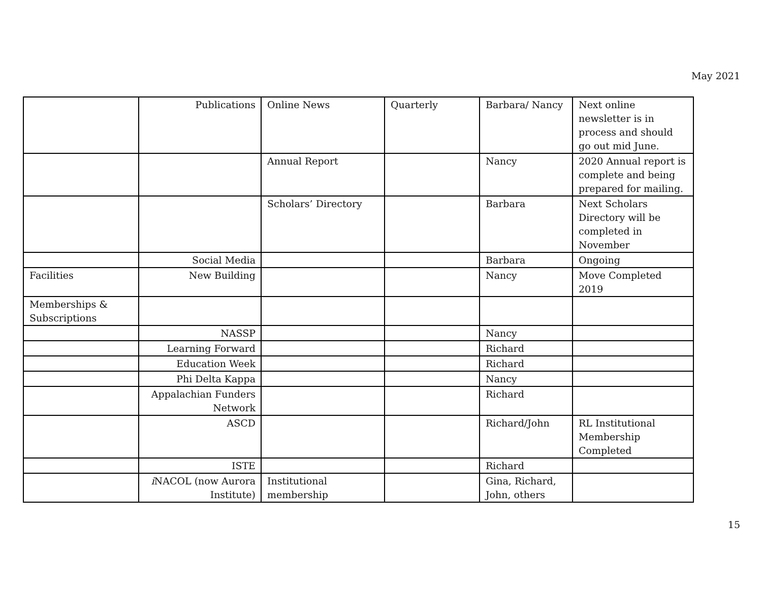May 2021
| | Publications | Online News | Quarterly | Barbara/ Nancy | Next online newsletter is in process and should go out mid June. |
| | | Annual Report | | Nancy | 2020 Annual report is complete and being prepared for mailing. |
| | | Scholars’ Directory | | Barbara | Next Scholars Directory will be completed in November |
| | Social Media | | | Barbara | Ongoing |
| Facilities | New Building | | | Nancy | Move Completed 2019 |
| Memberships & Subscriptions | | | | | |
| | NASSP | | | Nancy | |
| | Learning Forward | | | Richard | |
| | Education Week | | | Richard | |
| | Phi Delta Kappa | | | Nancy | |
| | Appalachian Funders Network | | | Richard | |
| | ASCD | | | Richard/John | RL Institutional Membership Completed |
| | ISTE | | | Richard | |
| | i NACOL (now Aurora Institute) | Institutional membership | | Gina, Richard, John, others | |
15